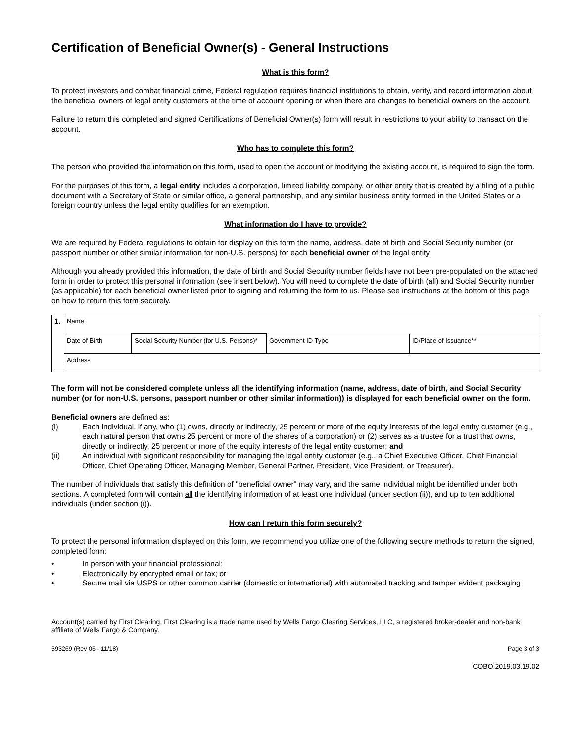Certification of Beneficial Owner(s) - General Instructions
What is this form?
To protect investors and combat financial crime, Federal regulation requires financial institutions to obtain, verify, and record information about the beneficial owners of legal entity customers at the time of account opening or when there are changes to beneficial owners on the account.
Failure to return this completed and signed Certifications of Beneficial Owner(s) form will result in restrictions to your ability to transact on the account.
Who has to complete this form?
The person who provided the information on this form, used to open the account or modifying the existing account, is required to sign the form.
For the purposes of this form, a legal entity includes a corporation, limited liability company, or other entity that is created by a filing of a public document with a Secretary of State or similar office, a general partnership, and any similar business entity formed in the United States or a foreign country unless the legal entity qualifies for an exemption.
What information do I have to provide?
We are required by Federal regulations to obtain for display on this form the name, address, date of birth and Social Security number (or passport number or other similar information for non-U.S. persons) for each beneficial owner of the legal entity.
Although you already provided this information, the date of birth and Social Security number fields have not been pre-populated on the attached form in order to protect this personal information (see insert below). You will need to complete the date of birth (all) and Social Security number (as applicable) for each beneficial owner listed prior to signing and returning the form to us. Please see instructions at the bottom of this page on how to return this form securely.
| 1. | Name | | | |
| | Date of Birth | Social Security Number (for U.S. Persons)* | Government ID Type | ID/Place of Issuance** |
| | Address | | | |
The form will not be considered complete unless all the identifying information (name, address, date of birth, and Social Security number (or for non-U.S. persons, passport number or other similar information)) is displayed for each beneficial owner on the form.
Beneficial owners are defined as:
(i) Each individual, if any, who (1) owns, directly or indirectly, 25 percent or more of the equity interests of the legal entity customer (e.g., each natural person that owns 25 percent or more of the shares of a corporation) or (2) serves as a trustee for a trust that owns, directly or indirectly, 25 percent or more of the equity interests of the legal entity customer; and
(ii) An individual with significant responsibility for managing the legal entity customer (e.g., a Chief Executive Officer, Chief Financial Officer, Chief Operating Officer, Managing Member, General Partner, President, Vice President, or Treasurer).
The number of individuals that satisfy this definition of "beneficial owner" may vary, and the same individual might be identified under both sections. A completed form will contain all the identifying information of at least one individual (under section (ii)), and up to ten additional individuals (under section (i)).
How can I return this form securely?
To protect the personal information displayed on this form, we recommend you utilize one of the following secure methods to return the signed, completed form:
• In person with your financial professional;
• Electronically by encrypted email or fax; or
• Secure mail via USPS or other common carrier (domestic or international) with automated tracking and tamper evident packaging
Account(s) carried by First Clearing. First Clearing is a trade name used by Wells Fargo Clearing Services, LLC, a registered broker-dealer and non-bank affiliate of Wells Fargo & Company.
593269 (Rev 06 - 11/18) Page 3 of 3
COBO.2019.03.19.02